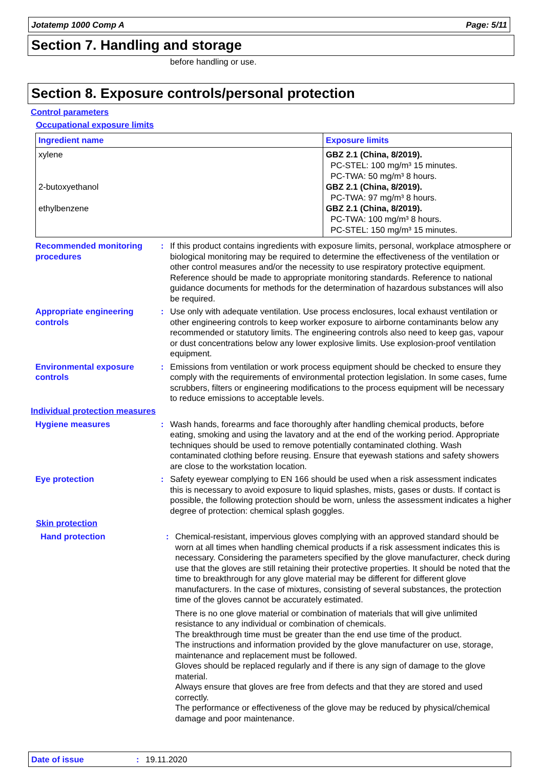Jotatemp 1000 Comp A Page: 5/11
Section 7. Handling and storage
before handling or use.
Section 8. Exposure controls/personal protection
Control parameters
Occupational exposure limits
| Ingredient name | Exposure limits |
| --- | --- |
| xylene 2-butoxyethanol ethylbenzene | GBZ 2.1 (China, 8/2019). PC-STEL: 100 mg/m³ 15 minutes. PC-TWA: 50 mg/m³ 8 hours. GBZ 2.1 (China, 8/2019). PC-TWA: 97 mg/m³ 8 hours. GBZ 2.1 (China, 8/2019). PC-TWA: 100 mg/m³ 8 hours. PC-STEL: 150 mg/m³ 15 minutes. |
Recommended monitoring procedures
: If this product contains ingredients with exposure limits, personal, workplace atmosphere or biological monitoring may be required to determine the effectiveness of the ventilation or other control measures and/or the necessity to use respiratory protective equipment. Reference should be made to appropriate monitoring standards. Reference to national guidance documents for methods for the determination of hazardous substances will also be required.
Appropriate engineering controls
: Use only with adequate ventilation. Use process enclosures, local exhaust ventilation or other engineering controls to keep worker exposure to airborne contaminants below any recommended or statutory limits. The engineering controls also need to keep gas, vapour or dust concentrations below any lower explosive limits. Use explosion-proof ventilation equipment.
Environmental exposure controls
: Emissions from ventilation or work process equipment should be checked to ensure they comply with the requirements of environmental protection legislation. In some cases, fume scrubbers, filters or engineering modifications to the process equipment will be necessary to reduce emissions to acceptable levels.
Individual protection measures
Hygiene measures : Wash hands, forearms and face thoroughly after handling chemical products, before eating, smoking and using the lavatory and at the end of the working period. Appropriate techniques should be used to remove potentially contaminated clothing. Wash contaminated clothing before reusing. Ensure that eyewash stations and safety showers are close to the workstation location.
Eye protection : Safety eyewear complying to EN 166 should be used when a risk assessment indicates this is necessary to avoid exposure to liquid splashes, mists, gases or dusts. If contact is possible, the following protection should be worn, unless the assessment indicates a higher degree of protection: chemical splash goggles.
Skin protection
Hand protection : Chemical-resistant, impervious gloves complying with an approved standard should be worn at all times when handling chemical products if a risk assessment indicates this is necessary. Considering the parameters specified by the glove manufacturer, check during use that the gloves are still retaining their protective properties. It should be noted that the time to breakthrough for any glove material may be different for different glove manufacturers. In the case of mixtures, consisting of several substances, the protection time of the gloves cannot be accurately estimated.
There is no one glove material or combination of materials that will give unlimited resistance to any individual or combination of chemicals.
The breakthrough time must be greater than the end use time of the product.
The instructions and information provided by the glove manufacturer on use, storage, maintenance and replacement must be followed.
Gloves should be replaced regularly and if there is any sign of damage to the glove material.
Always ensure that gloves are free from defects and that they are stored and used correctly.
The performance or effectiveness of the glove may be reduced by physical/chemical damage and poor maintenance.
Date of issue: 19.11.2020